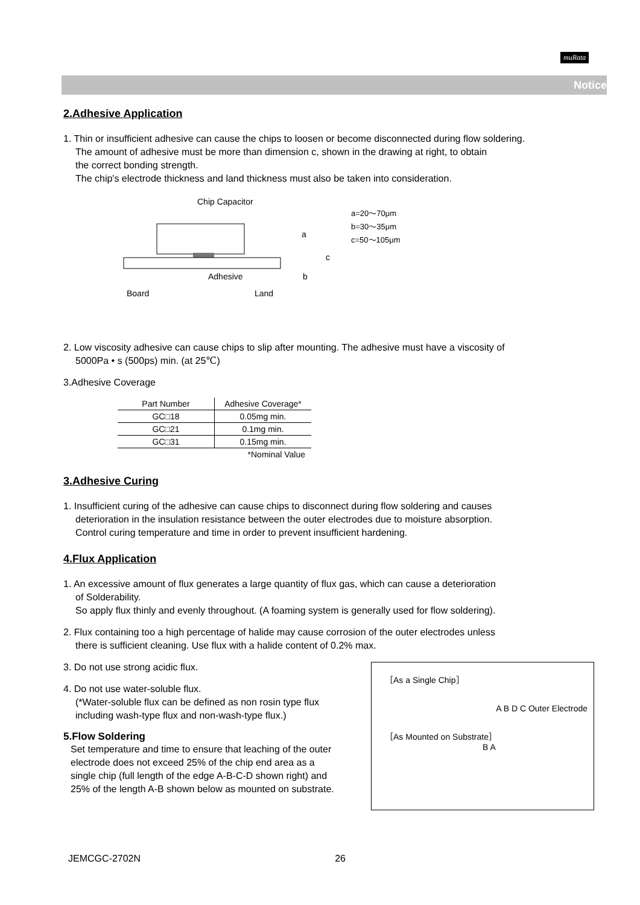muRata
Notice
2.Adhesive Application
1. Thin or insufficient adhesive can cause the chips to loosen or become disconnected during flow soldering.
The amount of adhesive must be more than dimension c, shown in the drawing at right, to obtain
the correct bonding strength.
The chip's electrode thickness and land thickness must also be taken into consideration.
Chip Capacitor
Adhesive
Board
Land
a
c
b
a=20〜70μm
b=30〜35μm
c=50〜105μm
2. Low viscosity adhesive can cause chips to slip after mounting. The adhesive must have a viscosity of
5000Pa • s (500ps) min. (at 25℃)
3.Adhesive Coverage
| Part Number | Adhesive Coverage* |
| --- | --- |
| GC□18 | 0.05mg min. |
| GC□21 | 0.1mg min. |
| GC□31 | 0.15mg min. |
| | *Nominal Value |
3.Adhesive Curing
1. Insufficient curing of the adhesive can cause chips to disconnect during flow soldering and causes
deterioration in the insulation resistance between the outer electrodes due to moisture absorption.
Control curing temperature and time in order to prevent insufficient hardening.
4.Flux Application
1. An excessive amount of flux generates a large quantity of flux gas, which can cause a deterioration
of Solderability.
So apply flux thinly and evenly throughout. (A foaming system is generally used for flow soldering).
2. Flux containing too a high percentage of halide may cause corrosion of the outer electrodes unless
there is sufficient cleaning. Use flux with a halide content of 0.2% max.
［As a Single Chip］
A B D C Outer Electrode
［As Mounted on Substrate］
B A
3. Do not use strong acidic flux.
4. Do not use water-soluble flux.
(*Water-soluble flux can be defined as non rosin type flux
including wash-type flux and non-wash-type flux.)
5.Flow Soldering
Set temperature and time to ensure that leaching of the outer electrode does not exceed 25% of the chip end area as a single chip (full length of the edge A-B-C-D shown right) and 25% of the length A-B shown below as mounted on substrate.
JEMCGC-2702N 26